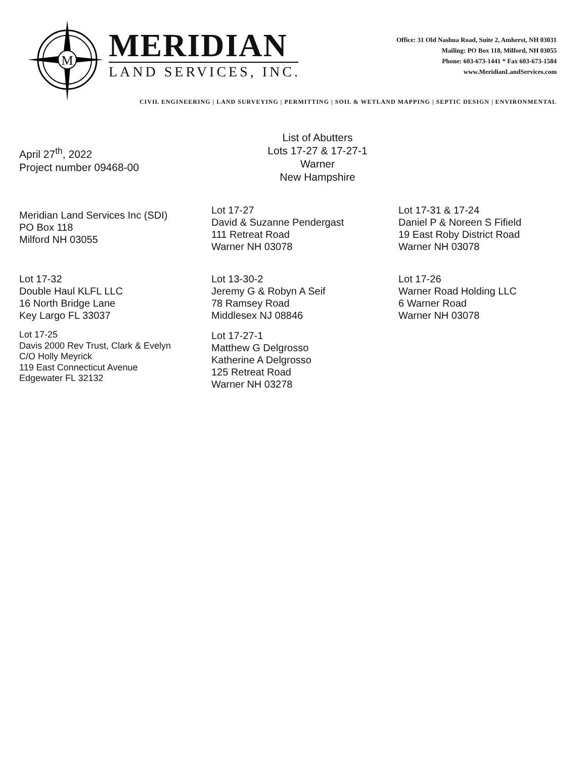M
MERIDIAN
LAND SERVICES, INC.
Office: 31 Old Nashua Road, Suite 2, Amherst, NH 03031
Mailing: PO Box 118, Milford, NH 03055
Phone: 603-673-1441 * Fax 603-673-1584
www.MeridianLandServices.com
CIVIL ENGINEERING | LAND SURVEYING | PERMITTING | SOIL & WETLAND MAPPING | SEPTIC DESIGN | ENVIRONMENTAL
April 27<sup>th</sup>, 2022
Project number 09468-00
List of Abutters
Lots 17-27 & 17-27-1
Warner
New Hampshire
Meridian Land Services Inc (SDI)
PO Box 118
Milford NH 03055
Lot 17-27
David & Suzanne Pendergast
111 Retreat Road
Warner NH 03078
Lot 17-31 & 17-24
Daniel P & Noreen S Fifield
19 East Roby District Road
Warner NH 03078
Lot 17-32
Double Haul KLFL LLC
16 North Bridge Lane
Key Largo FL 33037
Lot 17-25
Davis 2000 Rev Trust, Clark & Evelyn
C/O Holly Meyrick
119 East Connecticut Avenue
Edgewater FL 32132
Lot 13-30-2
Jeremy G & Robyn A Seif
78 Ramsey Road
Middlesex NJ 08846
Lot 17-27-1
Matthew G Delgrosso
Katherine A Delgrosso
125 Retreat Road
Warner NH 03278
Lot 17-26
Warner Road Holding LLC
6 Warner Road
Warner NH 03078